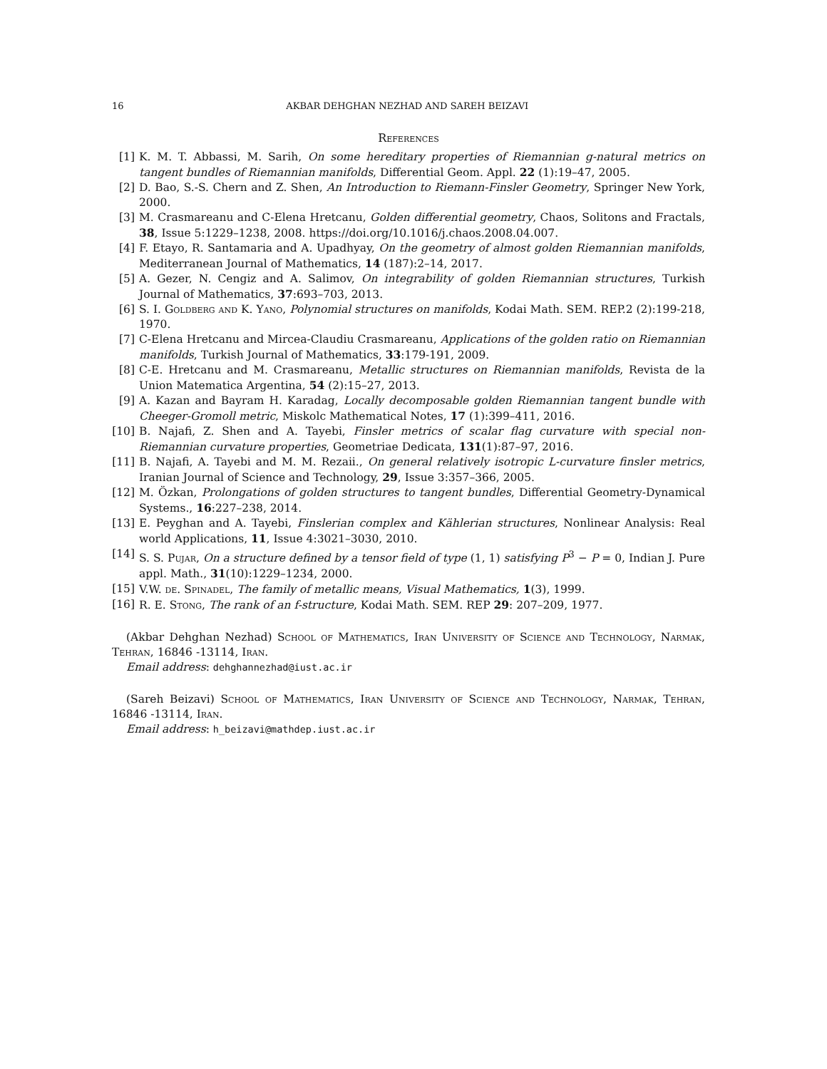16 AKBAR DEHGHAN NEZHAD AND SAREH BEIZAVI
References
[1] K. M. T. Abbassi, M. Sarih, On some hereditary properties of Riemannian g-natural metrics on tangent bundles of Riemannian manifolds, Differential Geom. Appl. 22 (1):19–47, 2005.
[2] D. Bao, S.-S. Chern and Z. Shen, An Introduction to Riemann-Finsler Geometry, Springer New York, 2000.
[3] M. Crasmareanu and C-Elena Hretcanu, Golden differential geometry, Chaos, Solitons and Fractals, 38, Issue 5:1229–1238, 2008. https://doi.org/10.1016/j.chaos.2008.04.007.
[4] F. Etayo, R. Santamaria and A. Upadhyay, On the geometry of almost golden Riemannian manifolds, Mediterranean Journal of Mathematics, 14 (187):2–14, 2017.
[5] A. Gezer, N. Cengiz and A. Salimov, On integrability of golden Riemannian structures, Turkish Journal of Mathematics, 37:693–703, 2013.
[6] S. I. Goldberg and K. Yano, Polynomial structures on manifolds, Kodai Math. SEM. REP.2 (2):199-218, 1970.
[7] C-Elena Hretcanu and Mircea-Claudiu Crasmareanu, Applications of the golden ratio on Riemannian manifolds, Turkish Journal of Mathematics, 33:179-191, 2009.
[8] C-E. Hretcanu and M. Crasmareanu, Metallic structures on Riemannian manifolds, Revista de la Union Matematica Argentina, 54 (2):15–27, 2013.
[9] A. Kazan and Bayram H. Karadag, Locally decomposable golden Riemannian tangent bundle with Cheeger-Gromoll metric, Miskolc Mathematical Notes, 17 (1):399–411, 2016.
[10] B. Najafi, Z. Shen and A. Tayebi, Finsler metrics of scalar flag curvature with special non-Riemannian curvature properties, Geometriae Dedicata, 131(1):87–97, 2016.
[11] B. Najafi, A. Tayebi and M. M. Rezaii., On general relatively isotropic L-curvature finsler metrics, Iranian Journal of Science and Technology, 29, Issue 3:357–366, 2005.
[12] M. Özkan, Prolongations of golden structures to tangent bundles, Differential Geometry-Dynamical Systems., 16:227–238, 2014.
[13] E. Peyghan and A. Tayebi, Finslerian complex and Kählerian structures, Nonlinear Analysis: Real world Applications, 11, Issue 4:3021–3030, 2010.
[14] S. S. Pujar, On a structure defined by a tensor field of type (1, 1) satisfying P<sup>3</sup> − P = 0, Indian J. Pure appl. Math., 31(10):1229–1234, 2000.
[15] V.W. de. Spinadel, The family of metallic means, Visual Mathematics, 1(3), 1999.
[16] R. E. Stong, The rank of an f-structure, Kodai Math. SEM. REP 29: 207–209, 1977.
(Akbar Dehghan Nezhad) School of Mathematics, Iran University of Science and Technology, Narmak, Tehran, 16846 -13114, Iran.
Email address: dehghannezhad@iust.ac.ir
(Sareh Beizavi) School of Mathematics, Iran University of Science and Technology, Narmak, Tehran, 16846 -13114, Iran.
Email address: h_beizavi@mathdep.iust.ac.ir